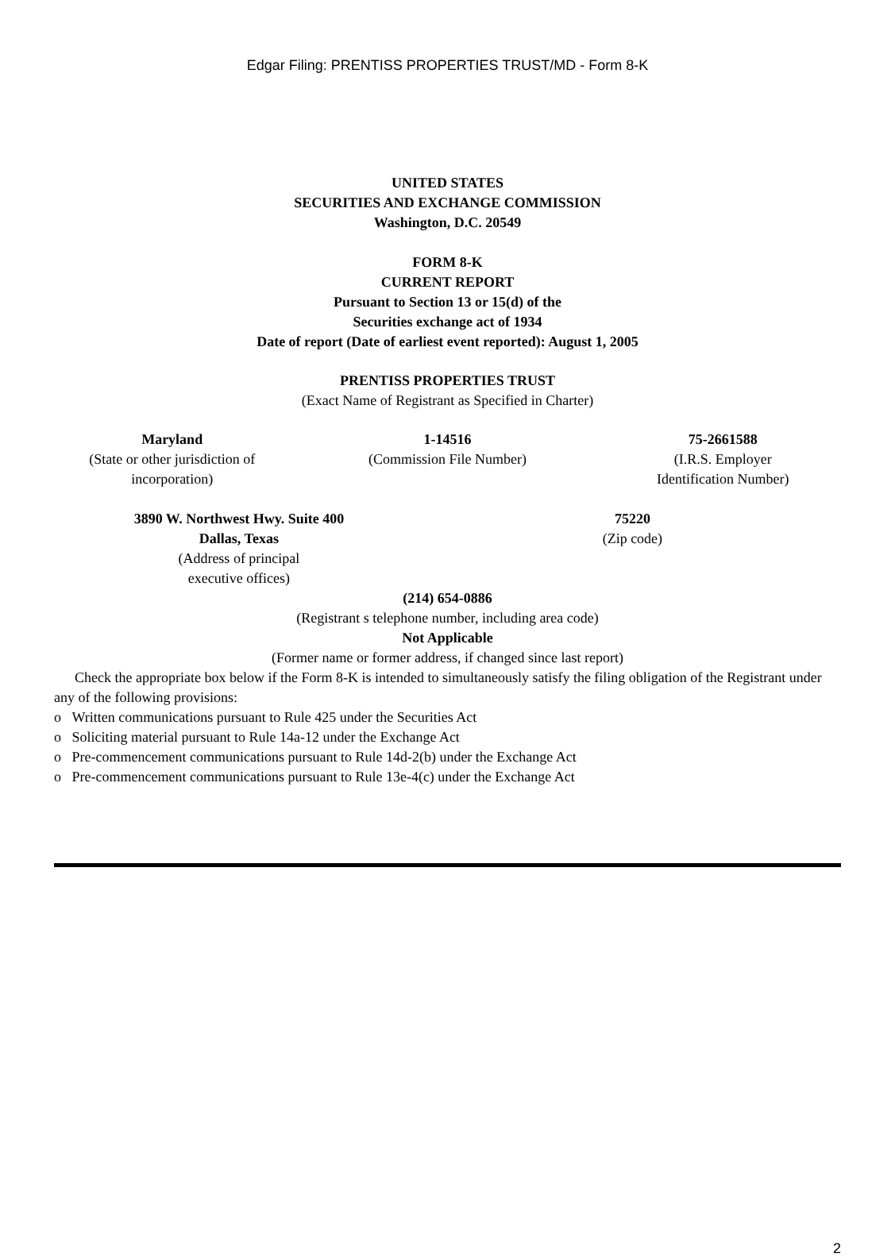Edgar Filing: PRENTISS PROPERTIES TRUST/MD - Form 8-K
UNITED STATES
SECURITIES AND EXCHANGE COMMISSION
Washington, D.C. 20549
FORM 8-K
CURRENT REPORT
Pursuant to Section 13 or 15(d) of the
Securities exchange act of 1934
Date of report (Date of earliest event reported): August 1, 2005
PRENTISS PROPERTIES TRUST
(Exact Name of Registrant as Specified in Charter)
| Maryland (State or other jurisdiction of incorporation) | 1-14516 (Commission File Number) | 75-2661588 (I.R.S. Employer Identification Number) |
| 3890 W. Northwest Hwy. Suite 400 Dallas, Texas (Address of principal executive offices) | 75220 (Zip code) |
(214) 654-0886
(Registrant s telephone number, including area code)
Not Applicable
(Former name or former address, if changed since last report)
Check the appropriate box below if the Form 8-K is intended to simultaneously satisfy the filing obligation of the Registrant under any of the following provisions:
o Written communications pursuant to Rule 425 under the Securities Act
o Soliciting material pursuant to Rule 14a-12 under the Exchange Act
o Pre-commencement communications pursuant to Rule 14d-2(b) under the Exchange Act
o Pre-commencement communications pursuant to Rule 13e-4(c) under the Exchange Act
2